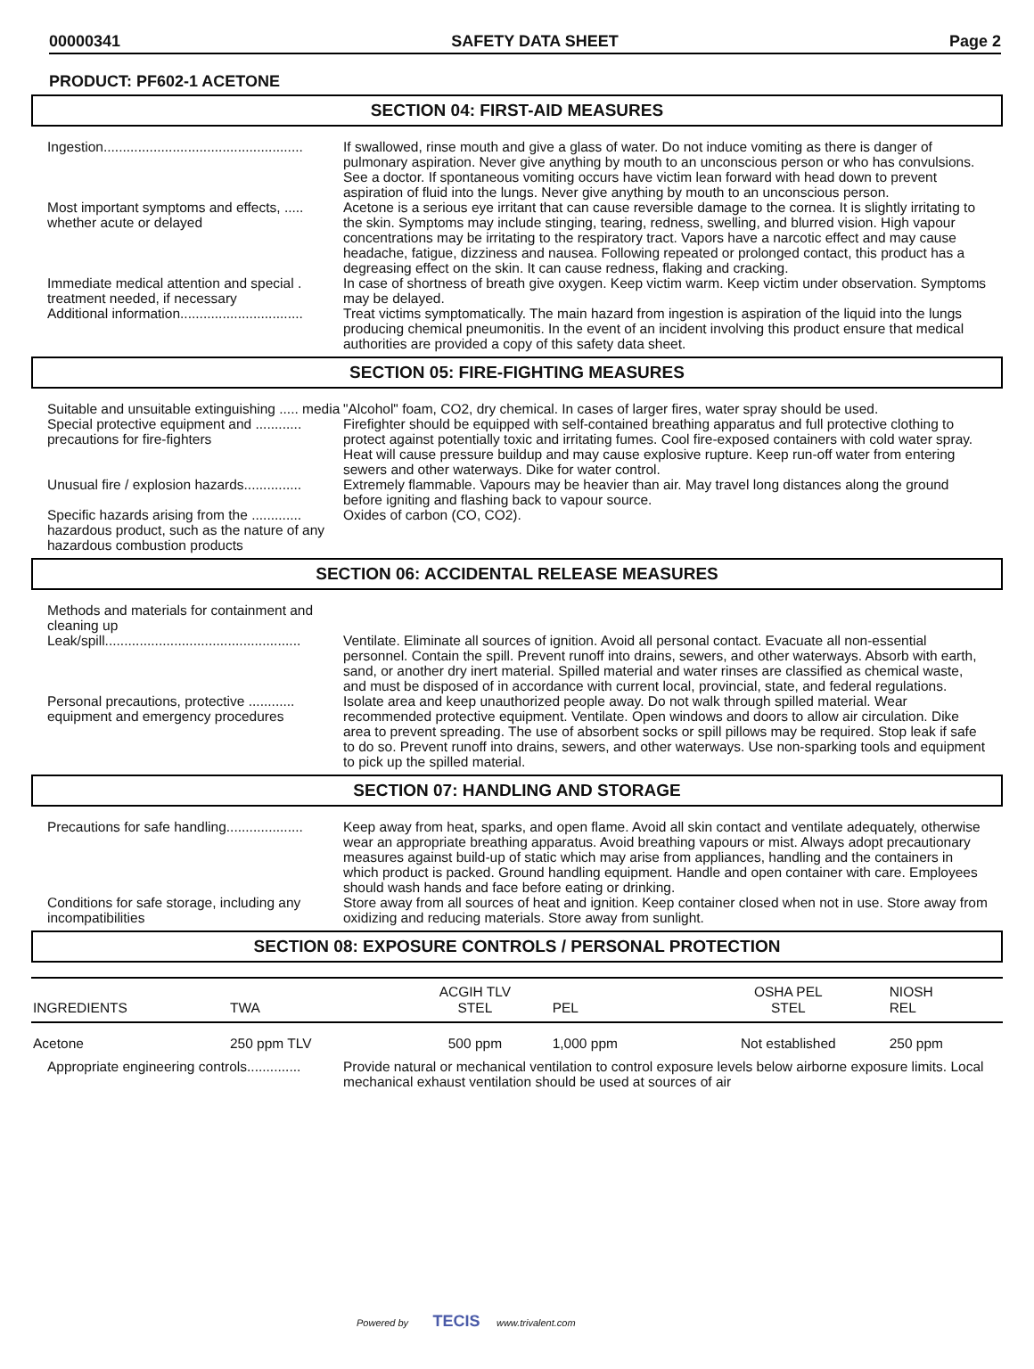00000341 SAFETY DATA SHEET Page 2
PRODUCT: PF602-1 ACETONE
SECTION 04: FIRST-AID MEASURES
Ingestion....................................................
If swallowed, rinse mouth and give a glass of water. Do not induce vomiting as there is danger of pulmonary aspiration. Never give anything by mouth to an unconscious person or who has convulsions. See a doctor. If spontaneous vomiting occurs have victim lean forward with head down to prevent aspiration of fluid into the lungs. Never give anything by mouth to an unconscious person.
Most important symptoms and effects, ..... whether acute or delayed
Acetone is a serious eye irritant that can cause reversible damage to the cornea. It is slightly irritating to the skin. Symptoms may include stinging, tearing, redness, swelling, and blurred vision. High vapour concentrations may be irritating to the respiratory tract. Vapors have a narcotic effect and may cause headache, fatigue, dizziness and nausea. Following repeated or prolonged contact, this product has a degreasing effect on the skin. It can cause redness, flaking and cracking.
Immediate medical attention and special . treatment needed, if necessary
In case of shortness of breath give oxygen. Keep victim warm. Keep victim under observation. Symptoms may be delayed.
Additional information................................
Treat victims symptomatically. The main hazard from ingestion is aspiration of the liquid into the lungs producing chemical pneumonitis. In the event of an incident involving this product ensure that medical authorities are provided a copy of this safety data sheet.
SECTION 05: FIRE-FIGHTING MEASURES
Suitable and unsuitable extinguishing ..... media
"Alcohol" foam, CO2, dry chemical. In cases of larger fires, water spray should be used.
Special protective equipment and ............ precautions for fire-fighters
Firefighter should be equipped with self-contained breathing apparatus and full protective clothing to protect against potentially toxic and irritating fumes. Cool fire-exposed containers with cold water spray. Heat will cause pressure buildup and may cause explosive rupture. Keep run-off water from entering sewers and other waterways. Dike for water control.
Unusual fire / explosion hazards...............
Extremely flammable. Vapours may be heavier than air. May travel long distances along the ground before igniting and flashing back to vapour source.
Specific hazards arising from the ............. hazardous product, such as the nature of any hazardous combustion products
Oxides of carbon (CO, CO2).
SECTION 06: ACCIDENTAL RELEASE MEASURES
Methods and materials for containment and cleaning up
Leak/spill...................................................
Ventilate. Eliminate all sources of ignition. Avoid all personal contact. Evacuate all non-essential personnel. Contain the spill. Prevent runoff into drains, sewers, and other waterways. Absorb with earth, sand, or another dry inert material. Spilled material and water rinses are classified as chemical waste, and must be disposed of in accordance with current local, provincial, state, and federal regulations.
Personal precautions, protective ............ equipment and emergency procedures
Isolate area and keep unauthorized people away. Do not walk through spilled material. Wear recommended protective equipment. Ventilate. Open windows and doors to allow air circulation. Dike area to prevent spreading. The use of absorbent socks or spill pillows may be required. Stop leak if safe to do so. Prevent runoff into drains, sewers, and other waterways. Use non-sparking tools and equipment to pick up the spilled material.
SECTION 07: HANDLING AND STORAGE
Precautions for safe handling....................
Keep away from heat, sparks, and open flame. Avoid all skin contact and ventilate adequately, otherwise wear an appropriate breathing apparatus. Avoid breathing vapours or mist. Always adopt precautionary measures against build-up of static which may arise from appliances, handling and the containers in which product is packed. Ground handling equipment. Handle and open container with care. Employees should wash hands and face before eating or drinking.
Conditions for safe storage, including any incompatibilities
Store away from all sources of heat and ignition. Keep container closed when not in use. Store away from oxidizing and reducing materials. Store away from sunlight.
SECTION 08: EXPOSURE CONTROLS / PERSONAL PROTECTION
| INGREDIENTS | TWA | ACGIH TLV STEL | PEL | OSHA PEL STEL | NIOSH REL |
| --- | --- | --- | --- | --- | --- |
| Acetone | 250 ppm TLV | 500 ppm | 1,000 ppm | Not established | 250 ppm |
Appropriate engineering controls..............
Provide natural or mechanical ventilation to control exposure levels below airborne exposure limits. Local mechanical exhaust ventilation should be used at sources of air
Powered by TECIS www.trivalent.com